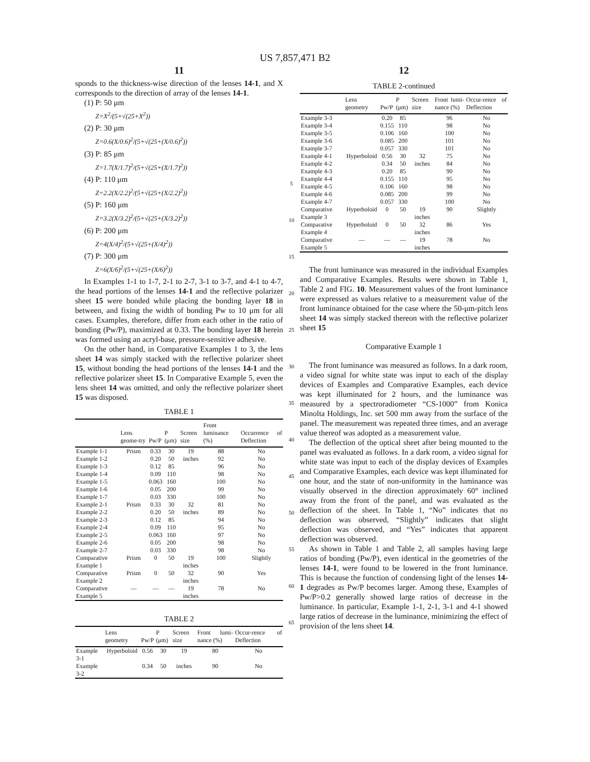US 7,857,471 B2
11
sponds to the thickness-wise direction of the lenses 14-1, and X corresponds to the direction of array of the lenses 14-1.
(1) P: 50 μm
Z=X<sup>2</sup>/(5+√(25+X<sup>2</sup>))
(2) P: 30 μm
Z=0.6(X/0.6)<sup>2</sup>/(5+√(25+(X/0.6)<sup>2</sup>))
(3) P: 85 μm
Z=1.7(X/1.7)<sup>2</sup>/(5+√(25+(X/1.7)<sup>2</sup>))
(4) P: 110 μm
Z=2.2(X/2.2)<sup>2</sup>/(5+√(25+(X/2.2)<sup>2</sup>))
(5) P: 160 μm
Z=3.2(X/3.2)<sup>2</sup>/(5+√(25+(X/3.2)<sup>2</sup>))
(6) P: 200 μm
Z=4(X/4)<sup>2</sup>/(5+√(25+(X/4)<sup>2</sup>))
(7) P: 300 μm
Z=6(X/6)<sup>2</sup>/(5+√(25+(X/6)<sup>2</sup>))
In Examples 1-1 to 1-7, 2-1 to 2-7, 3-1 to 3-7, and 4-1 to 4-7, the head portions of the lenses 14-1 and the reflective polarizer sheet 15 were bonded while placing the bonding layer 18 in between, and fixing the width of bonding Pw to 10 μm for all cases. Examples, therefore, differ from each other in the ratio of bonding (Pw/P), maximized at 0.33. The bonding layer 18 herein was formed using an acryl-base, pressure-sensitive adhesive.
On the other hand, in Comparative Examples 1 to 3, the lens sheet 14 was simply stacked with the reflective polarizer sheet 15, without bonding the head portions of the lenses 14-1 and the reflective polarizer sheet 15. In Comparative Example 5, even the lens sheet 14 was omitted, and only the reflective polarizer sheet 15 was disposed.
TABLE 1
| | Lens geome-try | Pw/P | P (μm) | Screen size | Front luminance (%) | Occurrence of Deflection |
| --- | --- | --- | --- | --- | --- | --- |
| Example 1-1 | Prism | 0.33 | 30 | 19 | 88 | No |
| Example 1-2 | | 0.20 | 50 | inches | 92 | No |
| Example 1-3 | | 0.12 | 85 | | 96 | No |
| Example 1-4 | | 0.09 | 110 | | 98 | No |
| Example 1-5 | | 0.063 | 160 | | 100 | No |
| Example 1-6 | | 0.05 | 200 | | 99 | No |
| Example 1-7 | | 0.03 | 330 | | 100 | No |
| Example 2-1 | Prism | 0.33 | 30 | 32 | 81 | No |
| Example 2-2 | | 0.20 | 50 | inches | 89 | No |
| Example 2-3 | | 0.12 | 85 | | 94 | No |
| Example 2-4 | | 0.09 | 110 | | 95 | No |
| Example 2-5 | | 0.063 | 160 | | 97 | No |
| Example 2-6 | | 0.05 | 200 | | 98 | No |
| Example 2-7 | | 0.03 | 330 | | 98 | No |
| Comparative Example 1 | Prism | 0 | 50 | 19 inches | 100 | Slightly |
| Comparative Example 2 | Prism | 0 | 50 | 32 inches | 90 | Yes |
| Comparative Example 5 | — | — | — | 19 inches | 78 | No |
TABLE 2
| | Lens geometry | Pw/P | P (μm) | Screen size | Front lumi-nance (%) | Occur-rence of Deflection |
| --- | --- | --- | --- | --- | --- | --- |
| Example 3-1 | Hyperboloid | 0.56 | 30 | 19 | 80 | No |
| Example 3-2 | | 0.34 | 50 | inches | 90 | No |
5
10
15
20
25
30
35
40
45
50
55
60
65
12
TABLE 2-continued
| | Lens geometry | Pw/P | P (μm) | Screen size | Front lumi-nance (%) | Occur-rence of Deflection |
| --- | --- | --- | --- | --- | --- | --- |
| Example 3-3 | | 0.20 | 85 | | 96 | No |
| Example 3-4 | | 0.155 | 110 | | 98 | No |
| Example 3-5 | | 0.106 | 160 | | 100 | No |
| Example 3-6 | | 0.085 | 200 | | 101 | No |
| Example 3-7 | | 0.057 | 330 | | 101 | No |
| Example 4-1 | Hyperboloid | 0.56 | 30 | 32 | 75 | No |
| Example 4-2 | | 0.34 | 50 | inches | 84 | No |
| Example 4-3 | | 0.20 | 85 | | 90 | No |
| Example 4-4 | | 0.155 | 110 | | 95 | No |
| Example 4-5 | | 0.106 | 160 | | 98 | No |
| Example 4-6 | | 0.085 | 200 | | 99 | No |
| Example 4-7 | | 0.057 | 330 | | 100 | No |
| Comparative Example 3 | Hyperboloid | 0 | 50 | 19 inches | 90 | Slightly |
| Comparative Example 4 | Hyperboloid | 0 | 50 | 32 inches | 86 | Yes |
| Comparative Example 5 | — | — | — | 19 inches | 78 | No |
The front luminance was measured in the individual Examples and Comparative Examples. Results were shown in Table 1, Table 2 and FIG. 10. Measurement values of the front luminance were expressed as values relative to a measurement value of the front luminance obtained for the case where the 50-μm-pitch lens sheet 14 was simply stacked thereon with the reflective polarizer sheet 15
Comparative Example 1
The front luminance was measured as follows. In a dark room, a video signal for white state was input to each of the display devices of Examples and Comparative Examples, each device was kept illuminated for 2 hours, and the luminance was measured by a spectroradiometer “CS-1000” from Konica Minolta Holdings, Inc. set 500 mm away from the surface of the panel. The measurement was repeated three times, and an average value thereof was adopted as a measurement value.
The deflection of the optical sheet after being mounted to the panel was evaluated as follows. In a dark room, a video signal for white state was input to each of the display devices of Examples and Comparative Examples, each device was kept illuminated for one hour, and the state of non-uniformity in the luminance was visually observed in the direction approximately 60° inclined away from the front of the panel, and was evaluated as the deflection of the sheet. In Table 1, “No” indicates that no deflection was observed, “Slightly” indicates that slight deflection was observed, and “Yes” indicates that apparent deflection was observed.
As shown in Table 1 and Table 2, all samples having large ratios of bonding (Pw/P), even identical in the geometries of the lenses 14-1, were found to be lowered in the front luminance. This is because the function of condensing light of the lenses 14-1 degrades as Pw/P becomes larger. Among these, Examples of Pw/P>0.2 generally showed large ratios of decrease in the luminance. In particular, Example 1-1, 2-1, 3-1 and 4-1 showed large ratios of decrease in the luminance, minimizing the effect of provision of the lens sheet 14.